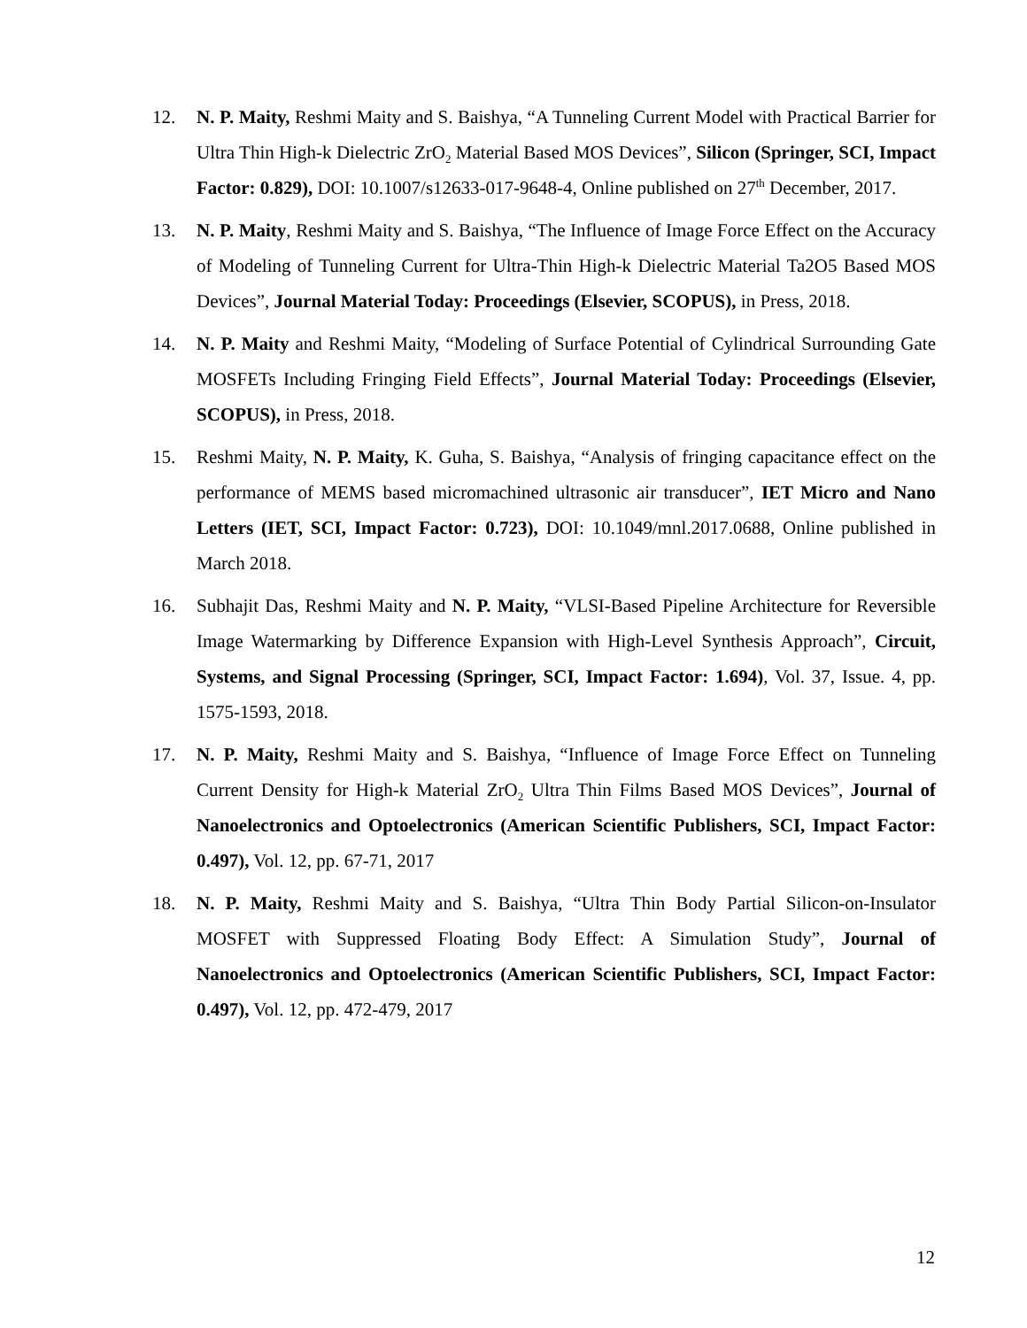12. N. P. Maity, Reshmi Maity and S. Baishya, “A Tunneling Current Model with Practical Barrier for Ultra Thin High-k Dielectric ZrO<sub>2</sub> Material Based MOS Devices”, Silicon (Springer, SCI, Impact Factor: 0.829), DOI: 10.1007/s12633-017-9648-4, Online published on 27<sup>th</sup> December, 2017.
13. N. P. Maity, Reshmi Maity and S. Baishya, “The Influence of Image Force Effect on the Accuracy of Modeling of Tunneling Current for Ultra-Thin High-k Dielectric Material Ta2O5 Based MOS Devices”, Journal Material Today: Proceedings (Elsevier, SCOPUS), in Press, 2018.
14. N. P. Maity and Reshmi Maity, “Modeling of Surface Potential of Cylindrical Surrounding Gate MOSFETs Including Fringing Field Effects”, Journal Material Today: Proceedings (Elsevier, SCOPUS), in Press, 2018.
15. Reshmi Maity, N. P. Maity, K. Guha, S. Baishya, “Analysis of fringing capacitance effect on the performance of MEMS based micromachined ultrasonic air transducer”, IET Micro and Nano Letters (IET, SCI, Impact Factor: 0.723), DOI: 10.1049/mnl.2017.0688, Online published in March 2018.
16. Subhajit Das, Reshmi Maity and N. P. Maity, “VLSI-Based Pipeline Architecture for Reversible Image Watermarking by Difference Expansion with High-Level Synthesis Approach”, Circuit, Systems, and Signal Processing (Springer, SCI, Impact Factor: 1.694), Vol. 37, Issue. 4, pp. 1575-1593, 2018.
17. N. P. Maity, Reshmi Maity and S. Baishya, “Influence of Image Force Effect on Tunneling Current Density for High-k Material ZrO<sub>2</sub> Ultra Thin Films Based MOS Devices”, Journal of Nanoelectronics and Optoelectronics (American Scientific Publishers, SCI, Impact Factor: 0.497), Vol. 12, pp. 67-71, 2017
18. N. P. Maity, Reshmi Maity and S. Baishya, “Ultra Thin Body Partial Silicon-on-Insulator MOSFET with Suppressed Floating Body Effect: A Simulation Study”, Journal of Nanoelectronics and Optoelectronics (American Scientific Publishers, SCI, Impact Factor: 0.497), Vol. 12, pp. 472-479, 2017
12